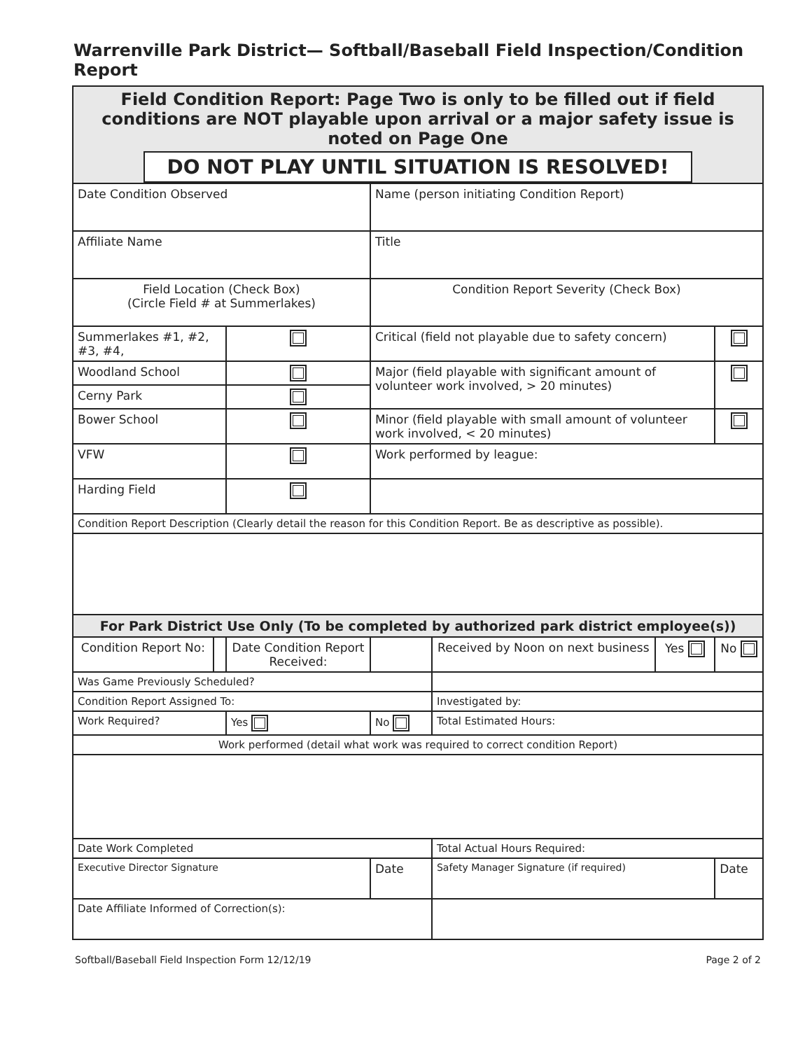Warrenville Park District— Softball/Baseball Field Inspection/Condition Report
| Field Condition Report: Page Two is only to be filled out if field conditions are NOT playable upon arrival or a major safety issue is noted on Page One | | | | | | |
| DO NOT PLAY UNTIL SITUATION IS RESOLVED! | | | | | | |
| Date Condition Observed | | | Name (person initiating Condition Report) | | | |
| Affiliate Name | | | Title | | | |
| Field Location (Check Box) (Circle Field # at Summerlakes) | | | Condition Report Severity (Check Box) | | | |
| Summerlakes #1, #2, #3, #4, | | | Critical (field not playable due to safety concern) | | | |
| Woodland School | | | Major (field playable with significant amount of volunteer work involved, > 20 minutes) | | | |
| Cerny Park | | | | | | |
| Bower School | | | Minor (field playable with small amount of volunteer work involved, < 20 minutes) | | | |
| VFW | | | Work performed by league: | | | |
| Harding Field | | | | | | |
| Condition Report Description (Clearly detail the reason for this Condition Report. Be as descriptive as possible). | | | | | | |
| For Park District Use Only (To be completed by authorized park district employee(s)) | | | | | | |
| Condition Report No: | | Date Condition Report Received: | | Received by Noon on next business | Yes | No |
| Was Game Previously Scheduled? | | | | | | |
| Condition Report Assigned To: | | | | Investigated by: | | |
| Work Required? | | Yes | No | Total Estimated Hours: | | |
| Work performed (detail what work was required to correct condition Report) | | | | | | |
| Date Work Completed | | | | Total Actual Hours Required: | | |
| Executive Director Signature | | | Date | Safety Manager Signature (if required) | | Date |
| Date Affiliate Informed of Correction(s): | | | | | | |
Softball/Baseball Field Inspection Form 12/12/19 Page 2 of 2